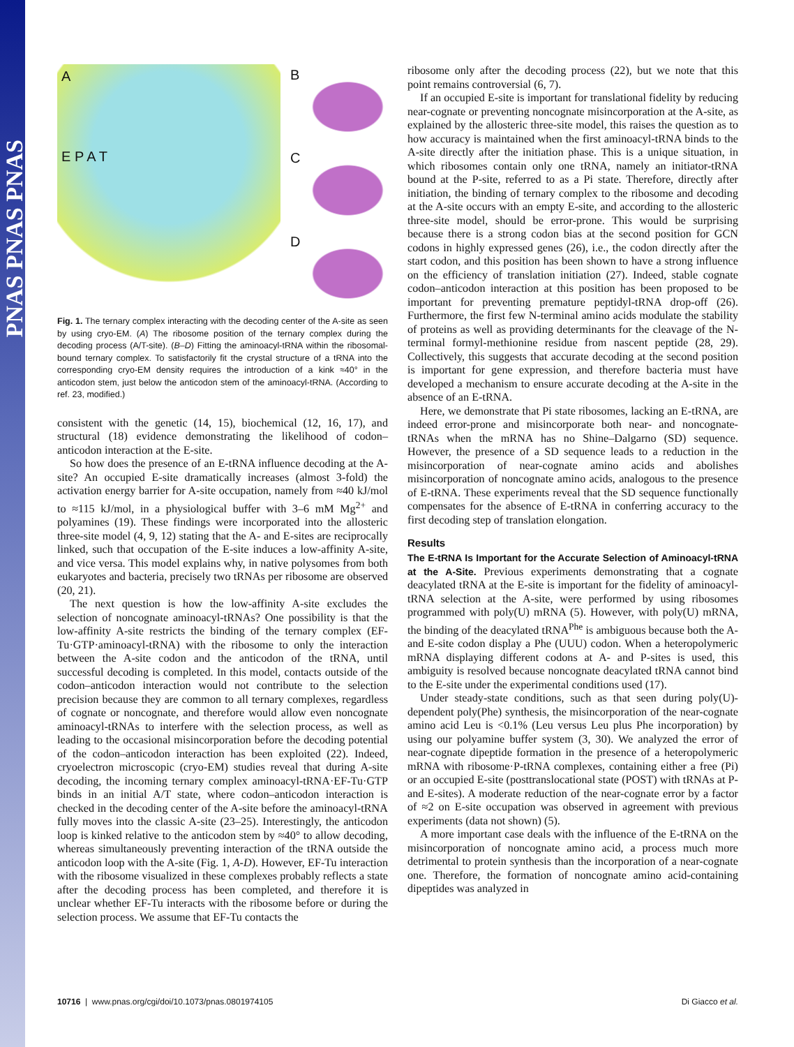PNAS PNAS PNAS
A
E P A T
B
C
D
Fig. 1. The ternary complex interacting with the decoding center of the A-site as seen by using cryo-EM. (A) The ribosome position of the ternary complex during the decoding process (A/T-site). (B–D) Fitting the aminoacyl-tRNA within the ribosomal-bound ternary complex. To satisfactorily fit the crystal structure of a tRNA into the corresponding cryo-EM density requires the introduction of a kink ≈40° in the anticodon stem, just below the anticodon stem of the aminoacyl-tRNA. (According to ref. 23, modified.)
consistent with the genetic (14, 15), biochemical (12, 16, 17), and structural (18) evidence demonstrating the likelihood of codon–anticodon interaction at the E-site.
So how does the presence of an E-tRNA influence decoding at the A-site? An occupied E-site dramatically increases (almost 3-fold) the activation energy barrier for A-site occupation, namely from ≈40 kJ/mol to ≈115 kJ/mol, in a physiological buffer with 3–6 mM Mg<sup>2+</sup> and polyamines (19). These findings were incorporated into the allosteric three-site model (4, 9, 12) stating that the A- and E-sites are reciprocally linked, such that occupation of the E-site induces a low-affinity A-site, and vice versa. This model explains why, in native polysomes from both eukaryotes and bacteria, precisely two tRNAs per ribosome are observed (20, 21).
The next question is how the low-affinity A-site excludes the selection of noncognate aminoacyl-tRNAs? One possibility is that the low-affinity A-site restricts the binding of the ternary complex (EF-Tu·GTP·aminoacyl-tRNA) with the ribosome to only the interaction between the A-site codon and the anticodon of the tRNA, until successful decoding is completed. In this model, contacts outside of the codon–anticodon interaction would not contribute to the selection precision because they are common to all ternary complexes, regardless of cognate or noncognate, and therefore would allow even noncognate aminoacyl-tRNAs to interfere with the selection process, as well as leading to the occasional misincorporation before the decoding potential of the codon–anticodon interaction has been exploited (22). Indeed, cryoelectron microscopic (cryo-EM) studies reveal that during A-site decoding, the incoming ternary complex aminoacyl-tRNA·EF-Tu·GTP binds in an initial A/T state, where codon–anticodon interaction is checked in the decoding center of the A-site before the aminoacyl-tRNA fully moves into the classic A-site (23–25). Interestingly, the anticodon loop is kinked relative to the anticodon stem by ≈40° to allow decoding, whereas simultaneously preventing interaction of the tRNA outside the anticodon loop with the A-site (Fig. 1, A-D). However, EF-Tu interaction with the ribosome visualized in these complexes probably reflects a state after the decoding process has been completed, and therefore it is unclear whether EF-Tu interacts with the ribosome before or during the selection process. We assume that EF-Tu contacts the
ribosome only after the decoding process (22), but we note that this point remains controversial (6, 7).
If an occupied E-site is important for translational fidelity by reducing near-cognate or preventing noncognate misincorporation at the A-site, as explained by the allosteric three-site model, this raises the question as to how accuracy is maintained when the first aminoacyl-tRNA binds to the A-site directly after the initiation phase. This is a unique situation, in which ribosomes contain only one tRNA, namely an initiator-tRNA bound at the P-site, referred to as a Pi state. Therefore, directly after initiation, the binding of ternary complex to the ribosome and decoding at the A-site occurs with an empty E-site, and according to the allosteric three-site model, should be error-prone. This would be surprising because there is a strong codon bias at the second position for GCN codons in highly expressed genes (26), i.e., the codon directly after the start codon, and this position has been shown to have a strong influence on the efficiency of translation initiation (27). Indeed, stable cognate codon–anticodon interaction at this position has been proposed to be important for preventing premature peptidyl-tRNA drop-off (26). Furthermore, the first few N-terminal amino acids modulate the stability of proteins as well as providing determinants for the cleavage of the N-terminal formyl-methionine residue from nascent peptide (28, 29). Collectively, this suggests that accurate decoding at the second position is important for gene expression, and therefore bacteria must have developed a mechanism to ensure accurate decoding at the A-site in the absence of an E-tRNA.
Here, we demonstrate that Pi state ribosomes, lacking an E-tRNA, are indeed error-prone and misincorporate both near- and noncognate-tRNAs when the mRNA has no Shine–Dalgarno (SD) sequence. However, the presence of a SD sequence leads to a reduction in the misincorporation of near-cognate amino acids and abolishes misincorporation of noncognate amino acids, analogous to the presence of E-tRNA. These experiments reveal that the SD sequence functionally compensates for the absence of E-tRNA in conferring accuracy to the first decoding step of translation elongation.
Results
The E-tRNA Is Important for the Accurate Selection of Aminoacyl-tRNA at the A-Site. Previous experiments demonstrating that a cognate deacylated tRNA at the E-site is important for the fidelity of aminoacyl-tRNA selection at the A-site, were performed by using ribosomes programmed with poly(U) mRNA (5). However, with poly(U) mRNA, the binding of the deacylated tRNA<sup>Phe</sup> is ambiguous because both the A- and E-site codon display a Phe (UUU) codon. When a heteropolymeric mRNA displaying different codons at A- and P-sites is used, this ambiguity is resolved because noncognate deacylated tRNA cannot bind to the E-site under the experimental conditions used (17).
Under steady-state conditions, such as that seen during poly(U)-dependent poly(Phe) synthesis, the misincorporation of the near-cognate amino acid Leu is <0.1% (Leu versus Leu plus Phe incorporation) by using our polyamine buffer system (3, 30). We analyzed the error of near-cognate dipeptide formation in the presence of a heteropolymeric mRNA with ribosome·P-tRNA complexes, containing either a free (Pi) or an occupied E-site (posttranslocational state (POST) with tRNAs at P- and E-sites). A moderate reduction of the near-cognate error by a factor of ≈2 on E-site occupation was observed in agreement with previous experiments (data not shown) (5).
A more important case deals with the influence of the E-tRNA on the misincorporation of noncognate amino acid, a process much more detrimental to protein synthesis than the incorporation of a near-cognate one. Therefore, the formation of noncognate amino acid-containing dipeptides was analyzed in
10716 | www.pnas.org/cgi/doi/10.1073/pnas.0801974105 Di Giacco et al.